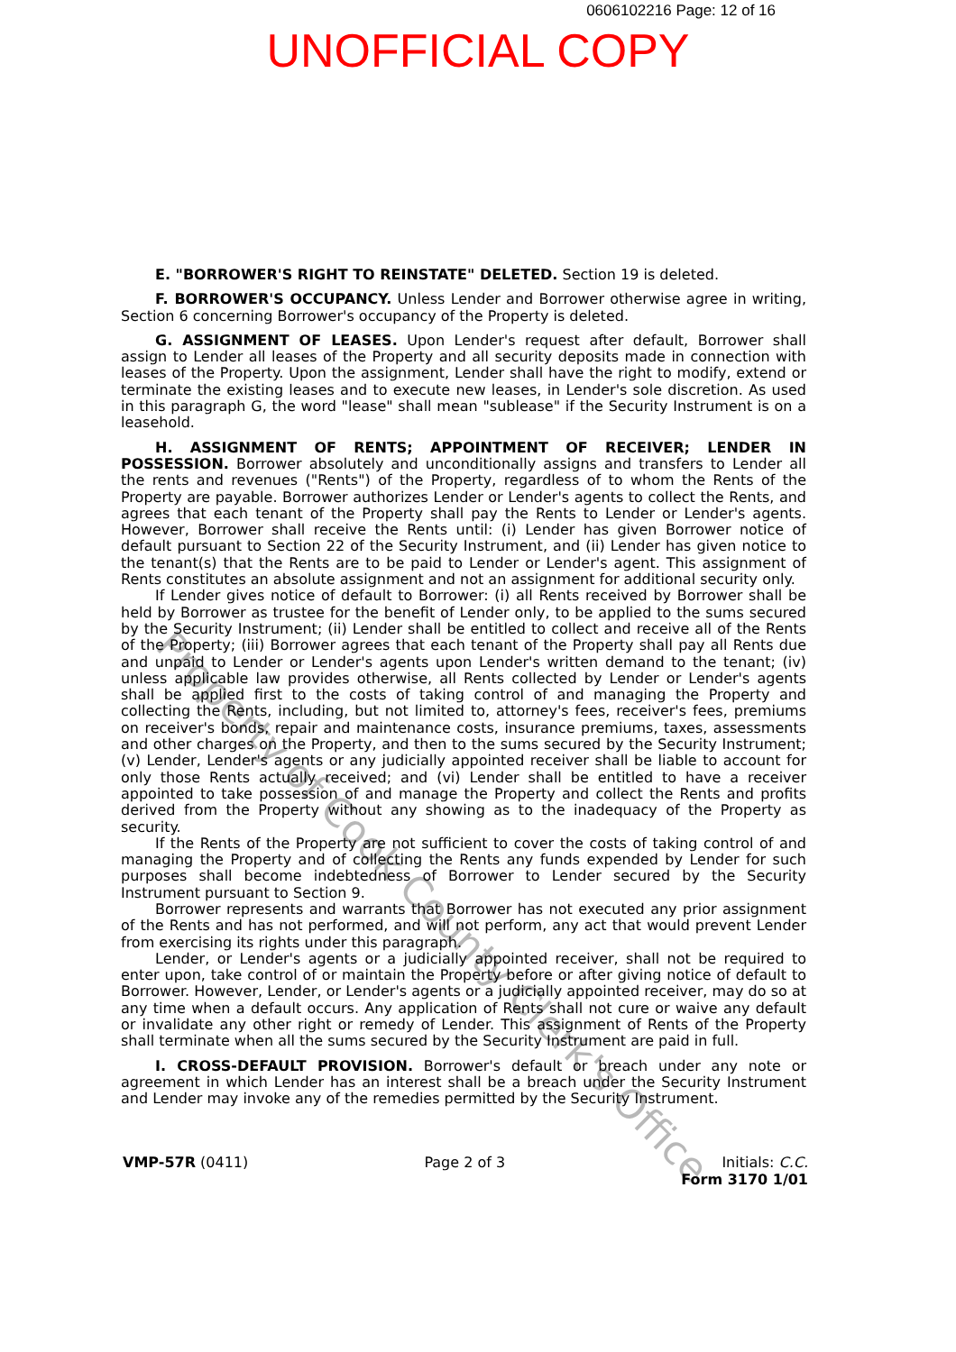0606102216 Page: 12 of 16
UNOFFICIAL COPY
E. "BORROWER'S RIGHT TO REINSTATE" DELETED. Section 19 is deleted.
F. BORROWER'S OCCUPANCY. Unless Lender and Borrower otherwise agree in writing, Section 6 concerning Borrower's occupancy of the Property is deleted.
G. ASSIGNMENT OF LEASES. Upon Lender's request after default, Borrower shall assign to Lender all leases of the Property and all security deposits made in connection with leases of the Property. Upon the assignment, Lender shall have the right to modify, extend or terminate the existing leases and to execute new leases, in Lender's sole discretion. As used in this paragraph G, the word "lease" shall mean "sublease" if the Security Instrument is on a leasehold.
H. ASSIGNMENT OF RENTS; APPOINTMENT OF RECEIVER; LENDER IN POSSESSION. Borrower absolutely and unconditionally assigns and transfers to Lender all the rents and revenues ("Rents") of the Property, regardless of to whom the Rents of the Property are payable. Borrower authorizes Lender or Lender's agents to collect the Rents, and agrees that each tenant of the Property shall pay the Rents to Lender or Lender's agents. However, Borrower shall receive the Rents until: (i) Lender has given Borrower notice of default pursuant to Section 22 of the Security Instrument, and (ii) Lender has given notice to the tenant(s) that the Rents are to be paid to Lender or Lender's agent. This assignment of Rents constitutes an absolute assignment and not an assignment for additional security only.
If Lender gives notice of default to Borrower: (i) all Rents received by Borrower shall be held by Borrower as trustee for the benefit of Lender only, to be applied to the sums secured by the Security Instrument; (ii) Lender shall be entitled to collect and receive all of the Rents of the Property; (iii) Borrower agrees that each tenant of the Property shall pay all Rents due and unpaid to Lender or Lender's agents upon Lender's written demand to the tenant; (iv) unless applicable law provides otherwise, all Rents collected by Lender or Lender's agents shall be applied first to the costs of taking control of and managing the Property and collecting the Rents, including, but not limited to, attorney's fees, receiver's fees, premiums on receiver's bonds, repair and maintenance costs, insurance premiums, taxes, assessments and other charges on the Property, and then to the sums secured by the Security Instrument; (v) Lender, Lender's agents or any judicially appointed receiver shall be liable to account for only those Rents actually received; and (vi) Lender shall be entitled to have a receiver appointed to take possession of and manage the Property and collect the Rents and profits derived from the Property without any showing as to the inadequacy of the Property as security.
If the Rents of the Property are not sufficient to cover the costs of taking control of and managing the Property and of collecting the Rents any funds expended by Lender for such purposes shall become indebtedness of Borrower to Lender secured by the Security Instrument pursuant to Section 9.
Borrower represents and warrants that Borrower has not executed any prior assignment of the Rents and has not performed, and will not perform, any act that would prevent Lender from exercising its rights under this paragraph.
Lender, or Lender's agents or a judicially appointed receiver, shall not be required to enter upon, take control of or maintain the Property before or after giving notice of default to Borrower. However, Lender, or Lender's agents or a judicially appointed receiver, may do so at any time when a default occurs. Any application of Rents shall not cure or waive any default or invalidate any other right or remedy of Lender. This assignment of Rents of the Property shall terminate when all the sums secured by the Security Instrument are paid in full.
I. CROSS-DEFAULT PROVISION. Borrower's default or breach under any note or agreement in which Lender has an interest shall be a breach under the Security Instrument and Lender may invoke any of the remedies permitted by the Security Instrument.
VMP-57R (0411) Page 2 of 3 Initials: C.C.
Form 3170 1/01
Property of Cook County Clerk's Office